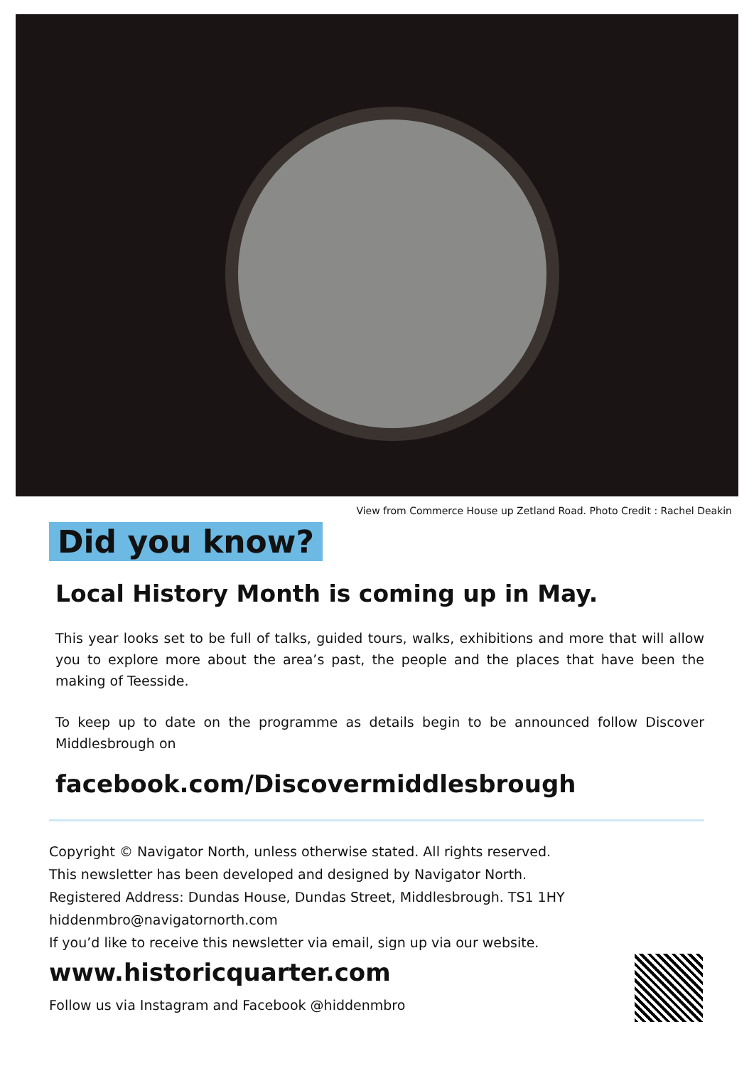View from Commerce House up Zetland Road. Photo Credit : Rachel Deakin
Did you know?
Local History Month is coming up in May.
This year looks set to be full of talks, guided tours, walks, exhibitions and more that will allow you to explore more about the area’s past, the people and the places that have been the making of Teesside.
To keep up to date on the programme as details begin to be announced follow Discover Middlesbrough on
facebook.com/Discovermiddlesbrough
Copyright © Navigator North, unless otherwise stated. All rights reserved.
This newsletter has been developed and designed by Navigator North.
Registered Address: Dundas House, Dundas Street, Middlesbrough. TS1 1HY
hiddenmbro@navigatornorth.com
If you’d like to receive this newsletter via email, sign up via our website.
www.historicquarter.com
Follow us via Instagram and Facebook @hiddenmbro